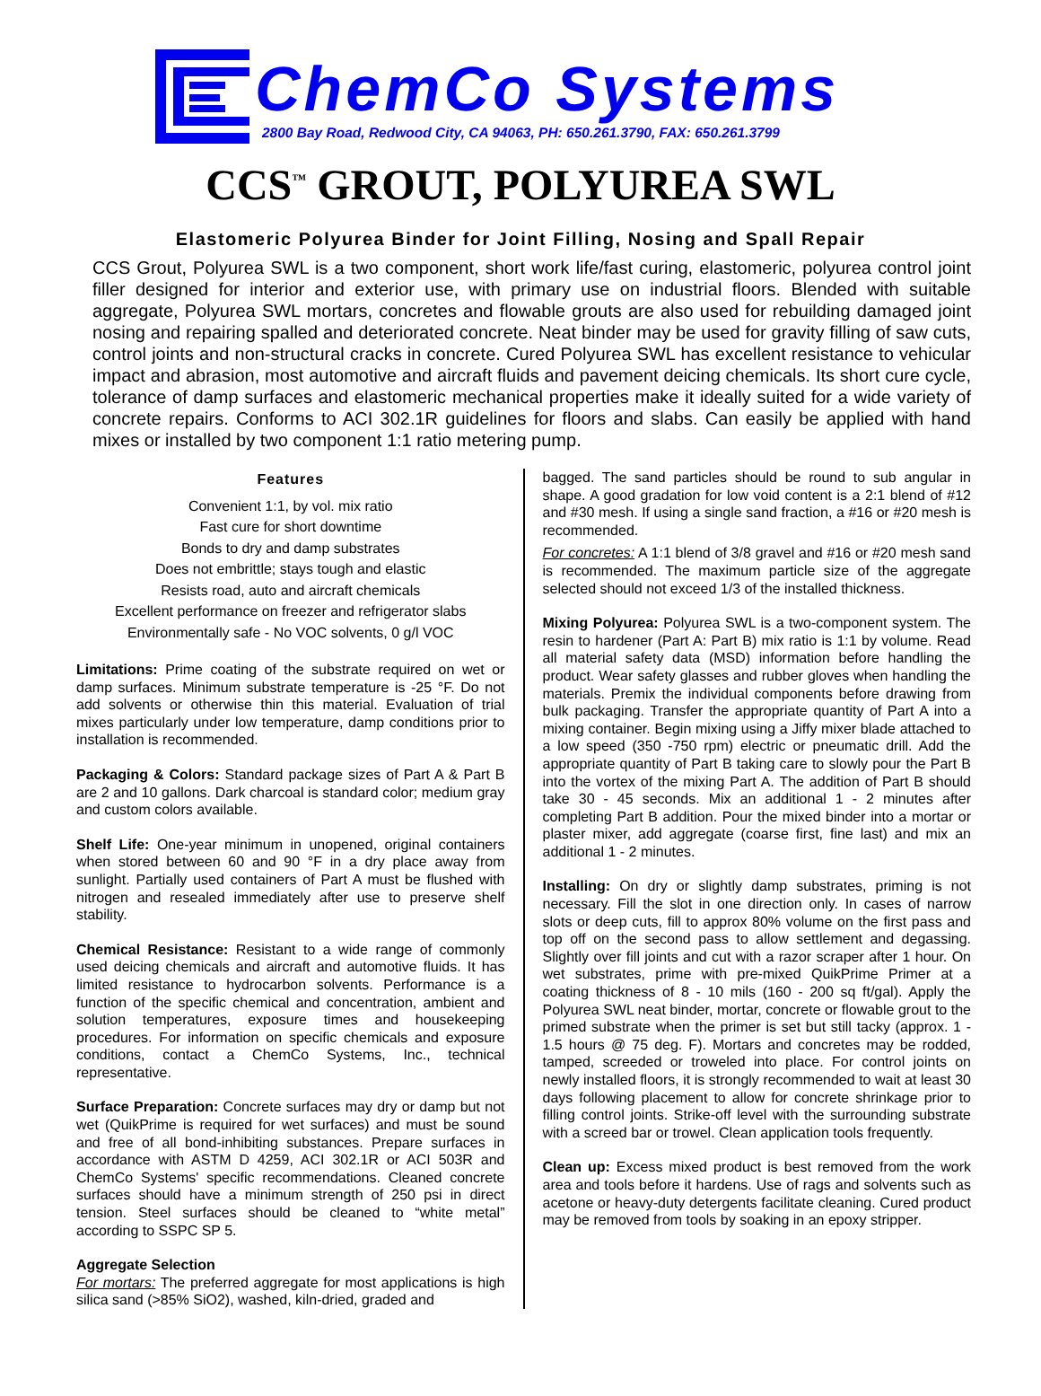ChemCo Systems
2800 Bay Road, Redwood City, CA 94063, PH: 650.261.3790, FAX: 650.261.3799
CCS<sup>™</sup> GROUT, POLYUREA SWL
Elastomeric Polyurea Binder for Joint Filling, Nosing and Spall Repair
CCS Grout, Polyurea SWL is a two component, short work life/fast curing, elastomeric, polyurea control joint filler designed for interior and exterior use, with primary use on industrial floors. Blended with suitable aggregate, Polyurea SWL mortars, concretes and flowable grouts are also used for rebuilding damaged joint nosing and repairing spalled and deteriorated concrete. Neat binder may be used for gravity filling of saw cuts, control joints and non-structural cracks in concrete. Cured Polyurea SWL has excellent resistance to vehicular impact and abrasion, most automotive and aircraft fluids and pavement deicing chemicals. Its short cure cycle, tolerance of damp surfaces and elastomeric mechanical properties make it ideally suited for a wide variety of concrete repairs. Conforms to ACI 302.1R guidelines for floors and slabs. Can easily be applied with hand mixes or installed by two component 1:1 ratio metering pump.
Features
Convenient 1:1, by vol. mix ratio
Fast cure for short downtime
Bonds to dry and damp substrates
Does not embrittle; stays tough and elastic
Resists road, auto and aircraft chemicals
Excellent performance on freezer and refrigerator slabs
Environmentally safe - No VOC solvents, 0 g/l VOC
Limitations: Prime coating of the substrate required on wet or damp surfaces. Minimum substrate temperature is -25 °F. Do not add solvents or otherwise thin this material. Evaluation of trial mixes particularly under low temperature, damp conditions prior to installation is recommended.
Packaging & Colors: Standard package sizes of Part A & Part B are 2 and 10 gallons. Dark charcoal is standard color; medium gray and custom colors available.
Shelf Life: One-year minimum in unopened, original containers when stored between 60 and 90 °F in a dry place away from sunlight. Partially used containers of Part A must be flushed with nitrogen and resealed immediately after use to preserve shelf stability.
Chemical Resistance: Resistant to a wide range of commonly used deicing chemicals and aircraft and automotive fluids. It has limited resistance to hydrocarbon solvents. Performance is a function of the specific chemical and concentration, ambient and solution temperatures, exposure times and housekeeping procedures. For information on specific chemicals and exposure conditions, contact a ChemCo Systems, Inc., technical representative.
Surface Preparation: Concrete surfaces may dry or damp but not wet (QuikPrime is required for wet surfaces) and must be sound and free of all bond-inhibiting substances. Prepare surfaces in accordance with ASTM D 4259, ACI 302.1R or ACI 503R and ChemCo Systems' specific recommendations. Cleaned concrete surfaces should have a minimum strength of 250 psi in direct tension. Steel surfaces should be cleaned to “white metal” according to SSPC SP 5.
Aggregate Selection
For mortars: The preferred aggregate for most applications is high silica sand (>85% SiO2), washed, kiln-dried, graded and
bagged. The sand particles should be round to sub angular in shape. A good gradation for low void content is a 2:1 blend of #12 and #30 mesh. If using a single sand fraction, a #16 or #20 mesh is recommended.
For concretes: A 1:1 blend of 3/8 gravel and #16 or #20 mesh sand is recommended. The maximum particle size of the aggregate selected should not exceed 1/3 of the installed thickness.
Mixing Polyurea: Polyurea SWL is a two-component system. The resin to hardener (Part A: Part B) mix ratio is 1:1 by volume. Read all material safety data (MSD) information before handling the product. Wear safety glasses and rubber gloves when handling the materials. Premix the individual components before drawing from bulk packaging. Transfer the appropriate quantity of Part A into a mixing container. Begin mixing using a Jiffy mixer blade attached to a low speed (350 -750 rpm) electric or pneumatic drill. Add the appropriate quantity of Part B taking care to slowly pour the Part B into the vortex of the mixing Part A. The addition of Part B should take 30 - 45 seconds. Mix an additional 1 - 2 minutes after completing Part B addition. Pour the mixed binder into a mortar or plaster mixer, add aggregate (coarse first, fine last) and mix an additional 1 - 2 minutes.
Installing: On dry or slightly damp substrates, priming is not necessary. Fill the slot in one direction only. In cases of narrow slots or deep cuts, fill to approx 80% volume on the first pass and top off on the second pass to allow settlement and degassing. Slightly over fill joints and cut with a razor scraper after 1 hour. On wet substrates, prime with pre-mixed QuikPrime Primer at a coating thickness of 8 - 10 mils (160 - 200 sq ft/gal). Apply the Polyurea SWL neat binder, mortar, concrete or flowable grout to the primed substrate when the primer is set but still tacky (approx. 1 - 1.5 hours @ 75 deg. F). Mortars and concretes may be rodded, tamped, screeded or troweled into place. For control joints on newly installed floors, it is strongly recommended to wait at least 30 days following placement to allow for concrete shrinkage prior to filling control joints. Strike-off level with the surrounding substrate with a screed bar or trowel. Clean application tools frequently.
Clean up: Excess mixed product is best removed from the work area and tools before it hardens. Use of rags and solvents such as acetone or heavy-duty detergents facilitate cleaning. Cured product may be removed from tools by soaking in an epoxy stripper.